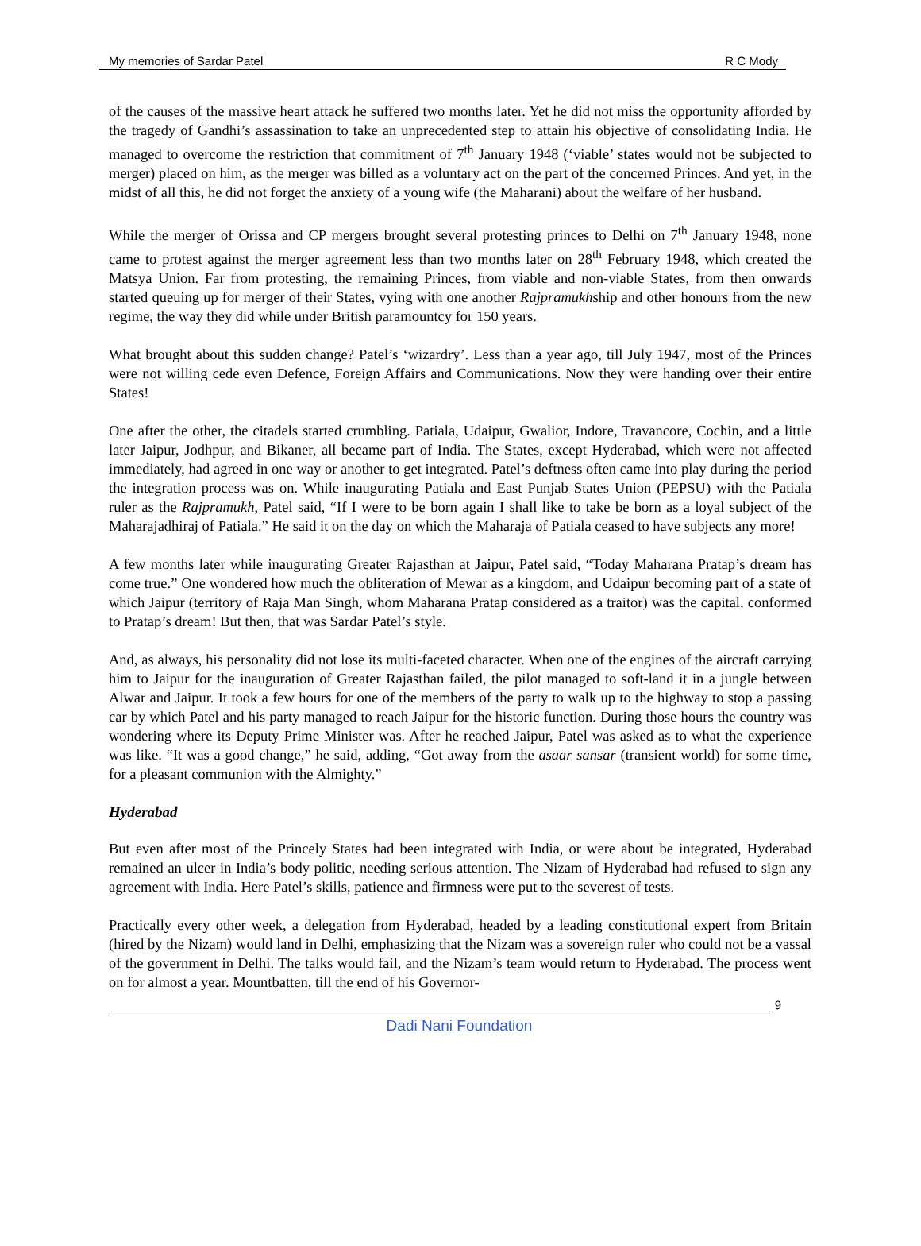My memories of Sardar Patel R C Mody
of the causes of the massive heart attack he suffered two months later. Yet he did not miss the opportunity afforded by the tragedy of Gandhi’s assassination to take an unprecedented step to attain his objective of consolidating India. He managed to overcome the restriction that commitment of 7<sup>th</sup> January 1948 (‘viable’ states would not be subjected to merger) placed on him, as the merger was billed as a voluntary act on the part of the concerned Princes. And yet, in the midst of all this, he did not forget the anxiety of a young wife (the Maharani) about the welfare of her husband.
While the merger of Orissa and CP mergers brought several protesting princes to Delhi on 7<sup>th</sup> January 1948, none came to protest against the merger agreement less than two months later on 28<sup>th</sup> February 1948, which created the Matsya Union. Far from protesting, the remaining Princes, from viable and non-viable States, from then onwards started queuing up for merger of their States, vying with one another Rajpramukhship and other honours from the new regime, the way they did while under British paramountcy for 150 years.
What brought about this sudden change? Patel’s ‘wizardry’. Less than a year ago, till July 1947, most of the Princes were not willing cede even Defence, Foreign Affairs and Communications. Now they were handing over their entire States!
One after the other, the citadels started crumbling. Patiala, Udaipur, Gwalior, Indore, Travancore, Cochin, and a little later Jaipur, Jodhpur, and Bikaner, all became part of India. The States, except Hyderabad, which were not affected immediately, had agreed in one way or another to get integrated. Patel’s deftness often came into play during the period the integration process was on. While inaugurating Patiala and East Punjab States Union (PEPSU) with the Patiala ruler as the Rajpramukh, Patel said, “If I were to be born again I shall like to take be born as a loyal subject of the Maharajadhiraj of Patiala.” He said it on the day on which the Maharaja of Patiala ceased to have subjects any more!
A few months later while inaugurating Greater Rajasthan at Jaipur, Patel said, “Today Maharana Pratap’s dream has come true.” One wondered how much the obliteration of Mewar as a kingdom, and Udaipur becoming part of a state of which Jaipur (territory of Raja Man Singh, whom Maharana Pratap considered as a traitor) was the capital, conformed to Pratap’s dream! But then, that was Sardar Patel’s style.
And, as always, his personality did not lose its multi-faceted character. When one of the engines of the aircraft carrying him to Jaipur for the inauguration of Greater Rajasthan failed, the pilot managed to soft-land it in a jungle between Alwar and Jaipur. It took a few hours for one of the members of the party to walk up to the highway to stop a passing car by which Patel and his party managed to reach Jaipur for the historic function. During those hours the country was wondering where its Deputy Prime Minister was. After he reached Jaipur, Patel was asked as to what the experience was like. “It was a good change,” he said, adding, “Got away from the asaar sansar (transient world) for some time, for a pleasant communion with the Almighty.”
Hyderabad
But even after most of the Princely States had been integrated with India, or were about be integrated, Hyderabad remained an ulcer in India’s body politic, needing serious attention. The Nizam of Hyderabad had refused to sign any agreement with India. Here Patel’s skills, patience and firmness were put to the severest of tests.
Practically every other week, a delegation from Hyderabad, headed by a leading constitutional expert from Britain (hired by the Nizam) would land in Delhi, emphasizing that the Nizam was a sovereign ruler who could not be a vassal of the government in Delhi. The talks would fail, and the Nizam’s team would return to Hyderabad. The process went on for almost a year. Mountbatten, till the end of his Governor-
9
Dadi Nani Foundation